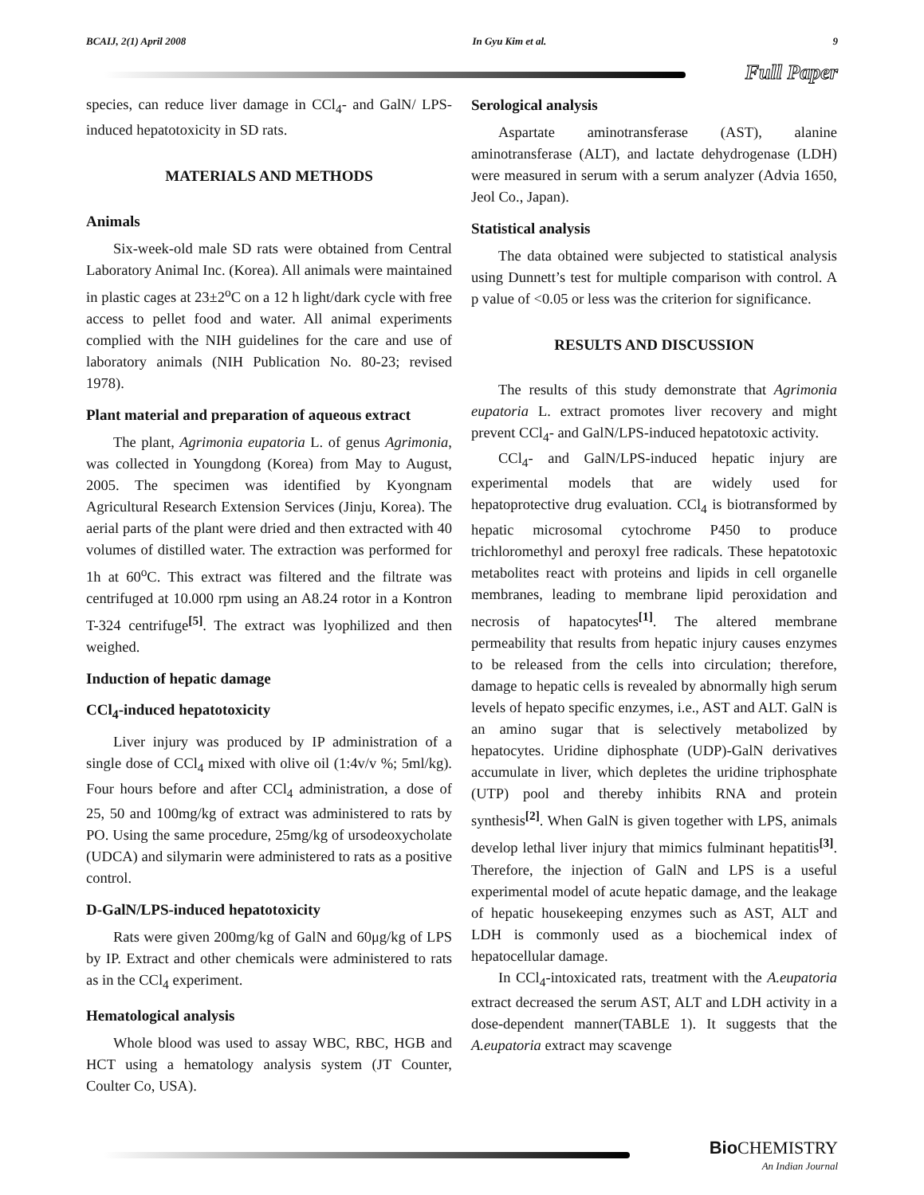BCAIJ, 2(1) April 2008 In Gyu Kim et al. 9
Full Paper
species, can reduce liver damage in CCl<sub>4</sub>- and GalN/ LPS-induced hepatotoxicity in SD rats.
MATERIALS AND METHODS
Animals
Six-week-old male SD rats were obtained from Central Laboratory Animal Inc. (Korea). All animals were maintained in plastic cages at 23±2<sup>o</sup>C on a 12 h light/dark cycle with free access to pellet food and water. All animal experiments complied with the NIH guidelines for the care and use of laboratory animals (NIH Publication No. 80-23; revised 1978).
Plant material and preparation of aqueous extract
The plant, Agrimonia eupatoria L. of genus Agrimonia, was collected in Youngdong (Korea) from May to August, 2005. The specimen was identified by Kyongnam Agricultural Research Extension Services (Jinju, Korea). The aerial parts of the plant were dried and then extracted with 40 volumes of distilled water. The extraction was performed for 1h at 60<sup>o</sup>C. This extract was filtered and the filtrate was centrifuged at 10.000 rpm using an A8.24 rotor in a Kontron T-324 centrifuge<sup>[5]</sup>. The extract was lyophilized and then weighed.
Induction of hepatic damage
CCl<sub>4</sub>-induced hepatotoxicity
Liver injury was produced by IP administration of a single dose of CCl<sub>4</sub> mixed with olive oil (1:4v/v %; 5ml/kg). Four hours before and after CCl<sub>4</sub> administration, a dose of 25, 50 and 100mg/kg of extract was administered to rats by PO. Using the same procedure, 25mg/kg of ursodeoxycholate (UDCA) and silymarin were administered to rats as a positive control.
D-GalN/LPS-induced hepatotoxicity
Rats were given 200mg/kg of GalN and 60μg/kg of LPS by IP. Extract and other chemicals were administered to rats as in the CCl<sub>4</sub> experiment.
Hematological analysis
Whole blood was used to assay WBC, RBC, HGB and HCT using a hematology analysis system (JT Counter, Coulter Co, USA).
Serological analysis
Aspartate aminotransferase (AST), alanine aminotransferase (ALT), and lactate dehydrogenase (LDH) were measured in serum with a serum analyzer (Advia 1650, Jeol Co., Japan).
Statistical analysis
The data obtained were subjected to statistical analysis using Dunnett’s test for multiple comparison with control. A p value of <0.05 or less was the criterion for significance.
RESULTS AND DISCUSSION
The results of this study demonstrate that Agrimonia eupatoria L. extract promotes liver recovery and might prevent CCl<sub>4</sub>- and GalN/LPS-induced hepatotoxic activity.
CCl<sub>4</sub>- and GalN/LPS-induced hepatic injury are experimental models that are widely used for hepatoprotective drug evaluation. CCl<sub>4</sub> is biotransformed by hepatic microsomal cytochrome P450 to produce trichloromethyl and peroxyl free radicals. These hepatotoxic metabolites react with proteins and lipids in cell organelle membranes, leading to membrane lipid peroxidation and necrosis of hapatocytes<sup>[1]</sup>. The altered membrane permeability that results from hepatic injury causes enzymes to be released from the cells into circulation; therefore, damage to hepatic cells is revealed by abnormally high serum levels of hepato specific enzymes, i.e., AST and ALT. GalN is an amino sugar that is selectively metabolized by hepatocytes. Uridine diphosphate (UDP)-GalN derivatives accumulate in liver, which depletes the uridine triphosphate (UTP) pool and thereby inhibits RNA and protein synthesis<sup>[2]</sup>. When GalN is given together with LPS, animals develop lethal liver injury that mimics fulminant hepatitis<sup>[3]</sup>. Therefore, the injection of GalN and LPS is a useful experimental model of acute hepatic damage, and the leakage of hepatic housekeeping enzymes such as AST, ALT and LDH is commonly used as a biochemical index of hepatocellular damage.
In CCl<sub>4</sub>-intoxicated rats, treatment with the A.eupatoria extract decreased the serum AST, ALT and LDH activity in a dose-dependent manner(TABLE 1). It suggests that the A.eupatoria extract may scavenge
Bio CHEMISTRY
An Indian Journal